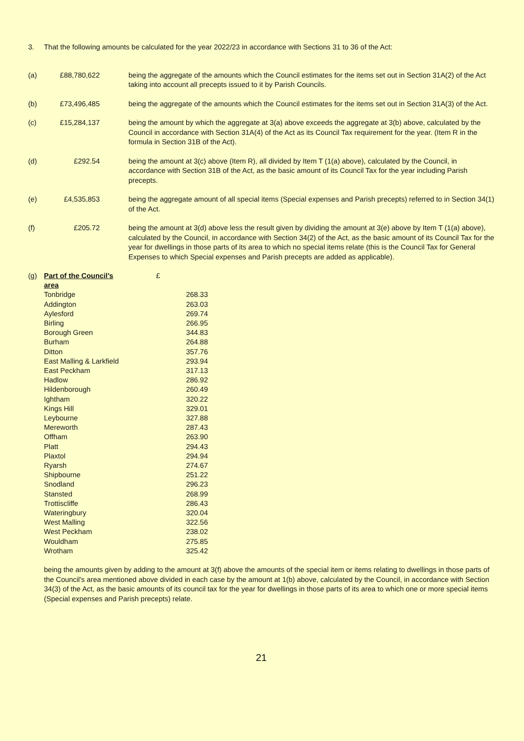3. That the following amounts be calculated for the year 2022/23 in accordance with Sections 31 to 36 of the Act:
(a) £88,780,622 being the aggregate of the amounts which the Council estimates for the items set out in Section 31A(2) of the Act taking into account all precepts issued to it by Parish Councils.
(b) £73,496,485 being the aggregate of the amounts which the Council estimates for the items set out in Section 31A(3) of the Act.
(c) £15,284,137 being the amount by which the aggregate at 3(a) above exceeds the aggregate at 3(b) above, calculated by the Council in accordance with Section 31A(4) of the Act as its Council Tax requirement for the year. (Item R in the formula in Section 31B of the Act).
(d) £292.54 being the amount at 3(c) above (Item R), all divided by Item T (1(a) above), calculated by the Council, in accordance with Section 31B of the Act, as the basic amount of its Council Tax for the year including Parish precepts.
(e) £4,535,853 being the aggregate amount of all special items (Special expenses and Parish precepts) referred to in Section 34(1) of the Act.
(f) £205.72 being the amount at 3(d) above less the result given by dividing the amount at 3(e) above by Item T (1(a) above), calculated by the Council, in accordance with Section 34(2) of the Act, as the basic amount of its Council Tax for the year for dwellings in those parts of its area to which no special items relate (this is the Council Tax for General Expenses to which Special expenses and Parish precepts are added as applicable).
| (g) | Part of the Council's area | £ |
| --- | --- | --- |
| | Tonbridge | 268.33 |
| | Addington | 263.03 |
| | Aylesford | 269.74 |
| | Birling | 266.95 |
| | Borough Green | 344.83 |
| | Burham | 264.88 |
| | Ditton | 357.76 |
| | East Malling & Larkfield | 293.94 |
| | East Peckham | 317.13 |
| | Hadlow | 286.92 |
| | Hildenborough | 260.49 |
| | Ightham | 320.22 |
| | Kings Hill | 329.01 |
| | Leybourne | 327.88 |
| | Mereworth | 287.43 |
| | Offham | 263.90 |
| | Platt | 294.43 |
| | Plaxtol | 294.94 |
| | Ryarsh | 274.67 |
| | Shipbourne | 251.22 |
| | Snodland | 296.23 |
| | Stansted | 268.99 |
| | Trottiscliffe | 286.43 |
| | Wateringbury | 320.04 |
| | West Malling | 322.56 |
| | West Peckham | 238.02 |
| | Wouldham | 275.85 |
| | Wrotham | 325.42 |
being the amounts given by adding to the amount at 3(f) above the amounts of the special item or items relating to dwellings in those parts of the Council's area mentioned above divided in each case by the amount at 1(b) above, calculated by the Council, in accordance with Section 34(3) of the Act, as the basic amounts of its council tax for the year for dwellings in those parts of its area to which one or more special items (Special expenses and Parish precepts) relate.
21